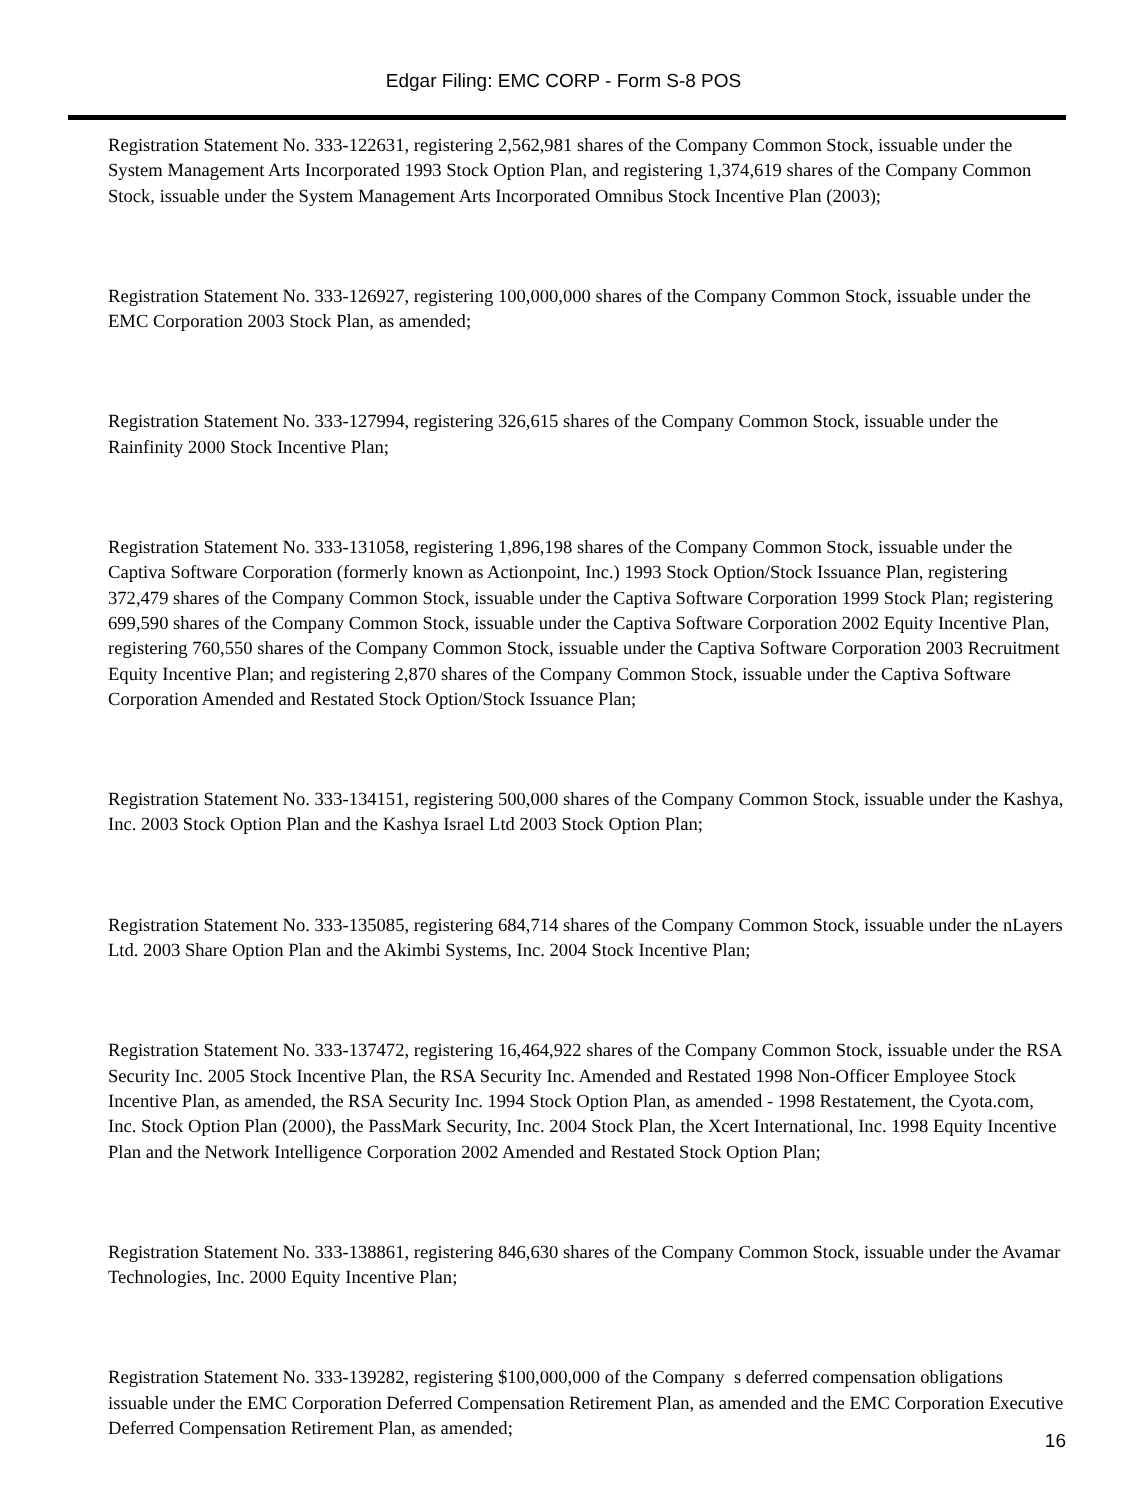Edgar Filing: EMC CORP - Form S-8 POS
Registration Statement No. 333-122631, registering 2,562,981 shares of the Company Common Stock, issuable under the System Management Arts Incorporated 1993 Stock Option Plan, and registering 1,374,619 shares of the Company Common Stock, issuable under the System Management Arts Incorporated Omnibus Stock Incentive Plan (2003);
Registration Statement No. 333-126927, registering 100,000,000 shares of the Company Common Stock, issuable under the EMC Corporation 2003 Stock Plan, as amended;
Registration Statement No. 333-127994, registering 326,615 shares of the Company Common Stock, issuable under the Rainfinity 2000 Stock Incentive Plan;
Registration Statement No. 333-131058, registering 1,896,198 shares of the Company Common Stock, issuable under the Captiva Software Corporation (formerly known as Actionpoint, Inc.) 1993 Stock Option/Stock Issuance Plan, registering 372,479 shares of the Company Common Stock, issuable under the Captiva Software Corporation 1999 Stock Plan; registering 699,590 shares of the Company Common Stock, issuable under the Captiva Software Corporation 2002 Equity Incentive Plan, registering 760,550 shares of the Company Common Stock, issuable under the Captiva Software Corporation 2003 Recruitment Equity Incentive Plan; and registering 2,870 shares of the Company Common Stock, issuable under the Captiva Software Corporation Amended and Restated Stock Option/Stock Issuance Plan;
Registration Statement No. 333-134151, registering 500,000 shares of the Company Common Stock, issuable under the Kashya, Inc. 2003 Stock Option Plan and the Kashya Israel Ltd 2003 Stock Option Plan;
Registration Statement No. 333-135085, registering 684,714 shares of the Company Common Stock, issuable under the nLayers Ltd. 2003 Share Option Plan and the Akimbi Systems, Inc. 2004 Stock Incentive Plan;
Registration Statement No. 333-137472, registering 16,464,922 shares of the Company Common Stock, issuable under the RSA Security Inc. 2005 Stock Incentive Plan, the RSA Security Inc. Amended and Restated 1998 Non-Officer Employee Stock Incentive Plan, as amended, the RSA Security Inc. 1994 Stock Option Plan, as amended - 1998 Restatement, the Cyota.com, Inc. Stock Option Plan (2000), the PassMark Security, Inc. 2004 Stock Plan, the Xcert International, Inc. 1998 Equity Incentive Plan and the Network Intelligence Corporation 2002 Amended and Restated Stock Option Plan;
Registration Statement No. 333-138861, registering 846,630 shares of the Company Common Stock, issuable under the Avamar Technologies, Inc. 2000 Equity Incentive Plan;
Registration Statement No. 333-139282, registering $100,000,000 of the Company s deferred compensation obligations issuable under the EMC Corporation Deferred Compensation Retirement Plan, as amended and the EMC Corporation Executive Deferred Compensation Retirement Plan, as amended;
16